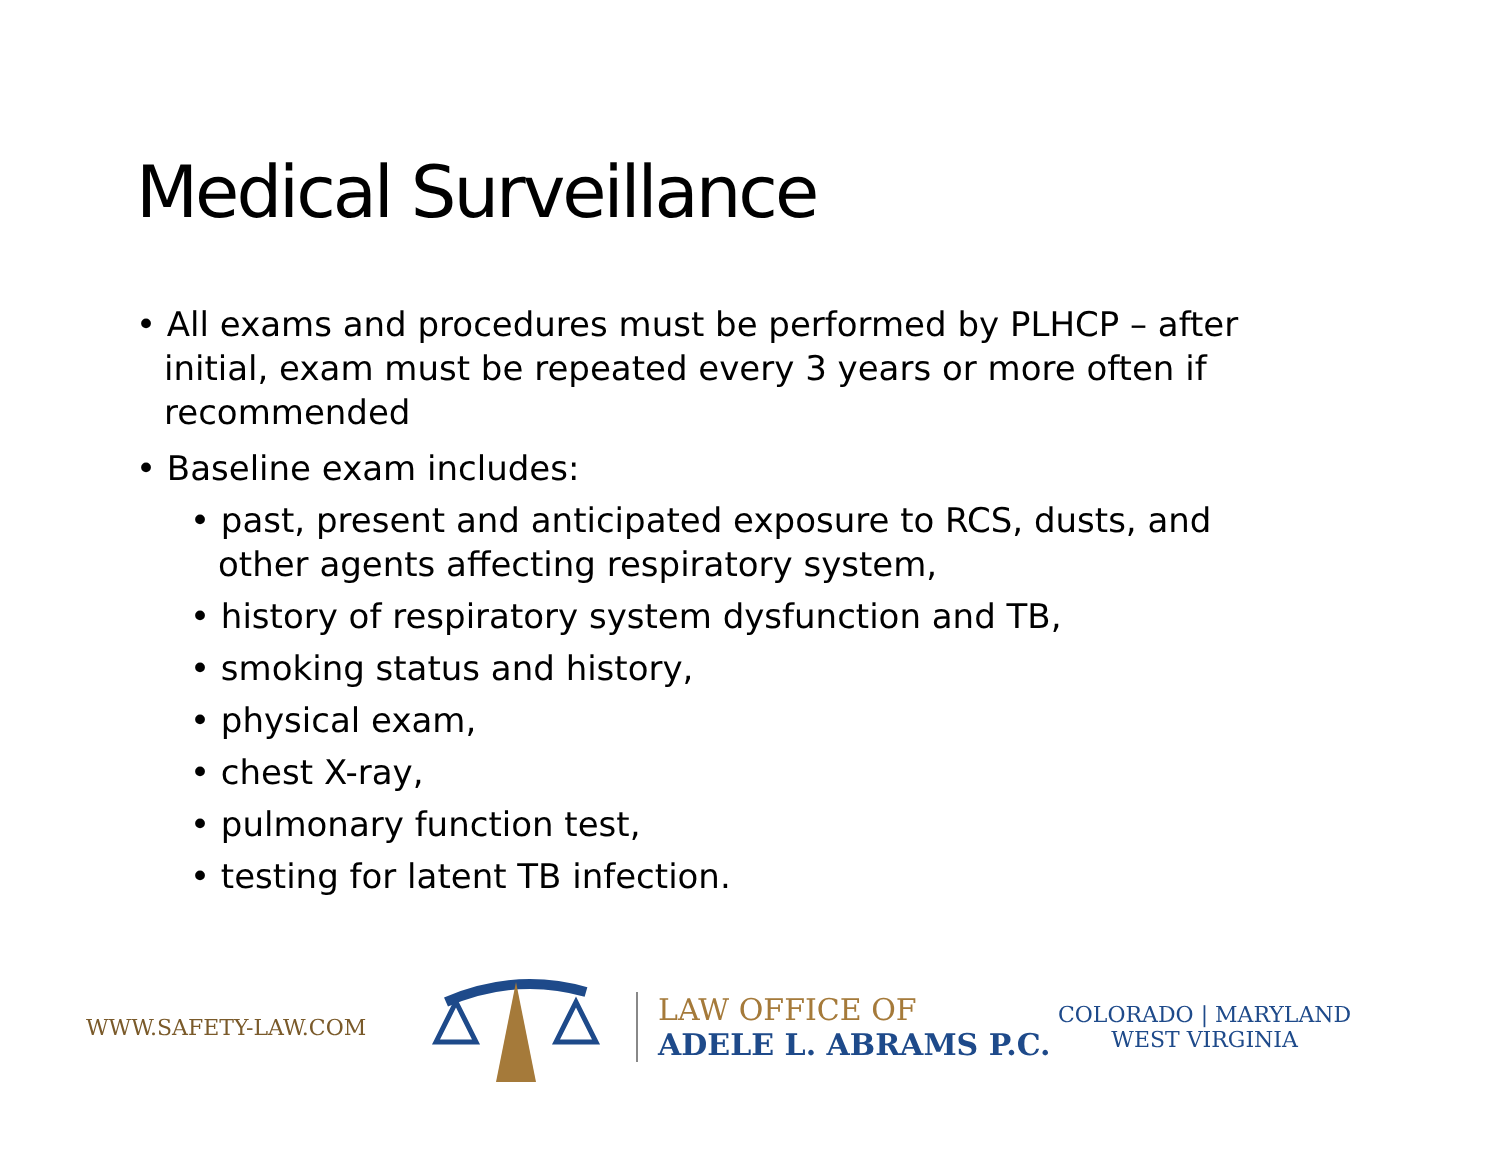Medical Surveillance
• All exams and procedures must be performed by PLHCP – after initial, exam must be repeated every 3 years or more often if recommended
• Baseline exam includes:
• past, present and anticipated exposure to RCS, dusts, and other agents affecting respiratory system,
• history of respiratory system dysfunction and TB,
• smoking status and history,
• physical exam,
• chest X-ray,
• pulmonary function test,
• testing for latent TB infection.
WWW.SAFETY-LAW.COM
LAW OFFICE OF
ADELE L. ABRAMS P.C.
COLORADO | MARYLAND
WEST VIRGINIA